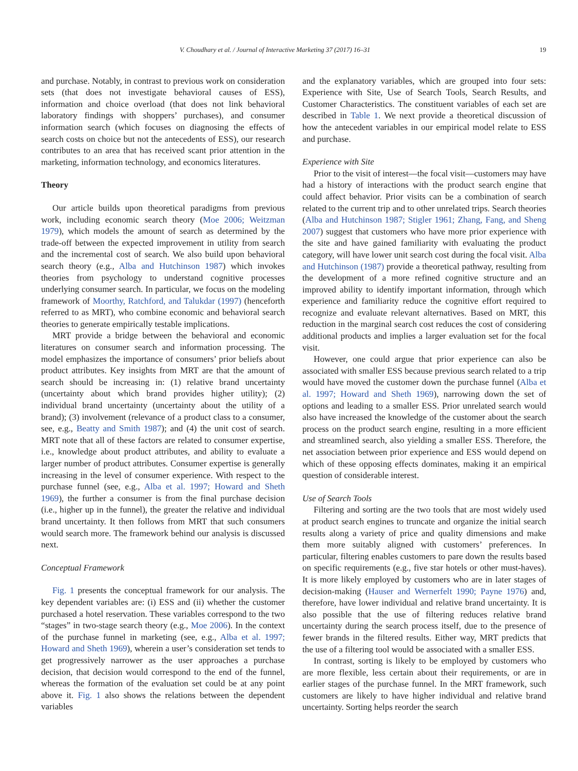V. Choudhary et al. / Journal of Interactive Marketing 37 (2017) 16–31 19
and purchase. Notably, in contrast to previous work on consideration sets (that does not investigate behavioral causes of ESS), information and choice overload (that does not link behavioral laboratory findings with shoppers’ purchases), and consumer information search (which focuses on diagnosing the effects of search costs on choice but not the antecedents of ESS), our research contributes to an area that has received scant prior attention in the marketing, information technology, and economics literatures.
Theory
Our article builds upon theoretical paradigms from previous work, including economic search theory (Moe 2006; Weitzman 1979), which models the amount of search as determined by the trade-off between the expected improvement in utility from search and the incremental cost of search. We also build upon behavioral search theory (e.g., Alba and Hutchinson 1987) which invokes theories from psychology to understand cognitive processes underlying consumer search. In particular, we focus on the modeling framework of Moorthy, Ratchford, and Talukdar (1997) (henceforth referred to as MRT), who combine economic and behavioral search theories to generate empirically testable implications.
MRT provide a bridge between the behavioral and economic literatures on consumer search and information processing. The model emphasizes the importance of consumers’ prior beliefs about product attributes. Key insights from MRT are that the amount of search should be increasing in: (1) relative brand uncertainty (uncertainty about which brand provides higher utility); (2) individual brand uncertainty (uncertainty about the utility of a brand); (3) involvement (relevance of a product class to a consumer, see, e.g., Beatty and Smith 1987); and (4) the unit cost of search. MRT note that all of these factors are related to consumer expertise, i.e., knowledge about product attributes, and ability to evaluate a larger number of product attributes. Consumer expertise is generally increasing in the level of consumer experience. With respect to the purchase funnel (see, e.g., Alba et al. 1997; Howard and Sheth 1969), the further a consumer is from the final purchase decision (i.e., higher up in the funnel), the greater the relative and individual brand uncertainty. It then follows from MRT that such consumers would search more. The framework behind our analysis is discussed next.
Conceptual Framework
Fig. 1 presents the conceptual framework for our analysis. The key dependent variables are: (i) ESS and (ii) whether the customer purchased a hotel reservation. These variables correspond to the two “stages” in two-stage search theory (e.g., Moe 2006). In the context of the purchase funnel in marketing (see, e.g., Alba et al. 1997; Howard and Sheth 1969), wherein a user’s consideration set tends to get progressively narrower as the user approaches a purchase decision, that decision would correspond to the end of the funnel, whereas the formation of the evaluation set could be at any point above it. Fig. 1 also shows the relations between the dependent variables
and the explanatory variables, which are grouped into four sets: Experience with Site, Use of Search Tools, Search Results, and Customer Characteristics. The constituent variables of each set are described in Table 1. We next provide a theoretical discussion of how the antecedent variables in our empirical model relate to ESS and purchase.
Experience with Site
Prior to the visit of interest—the focal visit—customers may have had a history of interactions with the product search engine that could affect behavior. Prior visits can be a combination of search related to the current trip and to other unrelated trips. Search theories (Alba and Hutchinson 1987; Stigler 1961; Zhang, Fang, and Sheng 2007) suggest that customers who have more prior experience with the site and have gained familiarity with evaluating the product category, will have lower unit search cost during the focal visit. Alba and Hutchinson (1987) provide a theoretical pathway, resulting from the development of a more refined cognitive structure and an improved ability to identify important information, through which experience and familiarity reduce the cognitive effort required to recognize and evaluate relevant alternatives. Based on MRT, this reduction in the marginal search cost reduces the cost of considering additional products and implies a larger evaluation set for the focal visit.
However, one could argue that prior experience can also be associated with smaller ESS because previous search related to a trip would have moved the customer down the purchase funnel (Alba et al. 1997; Howard and Sheth 1969), narrowing down the set of options and leading to a smaller ESS. Prior unrelated search would also have increased the knowledge of the customer about the search process on the product search engine, resulting in a more efficient and streamlined search, also yielding a smaller ESS. Therefore, the net association between prior experience and ESS would depend on which of these opposing effects dominates, making it an empirical question of considerable interest.
Use of Search Tools
Filtering and sorting are the two tools that are most widely used at product search engines to truncate and organize the initial search results along a variety of price and quality dimensions and make them more suitably aligned with customers’ preferences. In particular, filtering enables customers to pare down the results based on specific requirements (e.g., five star hotels or other must-haves). It is more likely employed by customers who are in later stages of decision-making (Hauser and Wernerfelt 1990; Payne 1976) and, therefore, have lower individual and relative brand uncertainty. It is also possible that the use of filtering reduces relative brand uncertainty during the search process itself, due to the presence of fewer brands in the filtered results. Either way, MRT predicts that the use of a filtering tool would be associated with a smaller ESS.
In contrast, sorting is likely to be employed by customers who are more flexible, less certain about their requirements, or are in earlier stages of the purchase funnel. In the MRT framework, such customers are likely to have higher individual and relative brand uncertainty. Sorting helps reorder the search